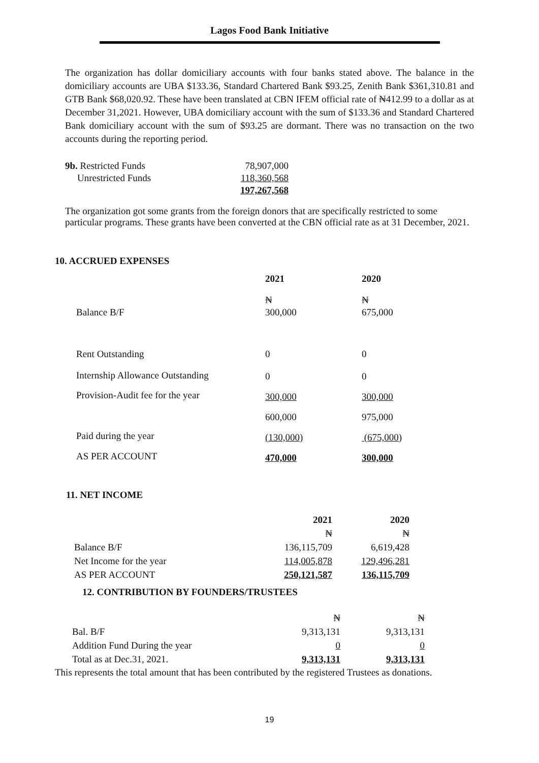Lagos Food Bank Initiative
The organization has dollar domiciliary accounts with four banks stated above. The balance in the domiciliary accounts are UBA $133.36, Standard Chartered Bank $93.25, Zenith Bank $361,310.81 and GTB Bank $68,020.92. These have been translated at CBN IFEM official rate of ₦412.99 to a dollar as at December 31,2021. However, UBA domiciliary account with the sum of $133.36 and Standard Chartered Bank domiciliary account with the sum of $93.25 are dormant. There was no transaction on the two accounts during the reporting period.
| 9b. Restricted Funds | 78,907,000 |
| Unrestricted Funds | 118,360,568 |
| | 197,267,568 |
The organization got some grants from the foreign donors that are specifically restricted to some particular programs. These grants have been converted at the CBN official rate as at 31 December, 2021.
10. ACCRUED EXPENSES
| | 2021 | 2020 |
| Balance B/F | ₦ 300,000 | ₦ 675,000 |
| Rent Outstanding | 0 | 0 |
| Internship Allowance Outstanding | 0 | 0 |
| Provision-Audit fee for the year | 300,000 | 300,000 |
| | 600,000 | 975,000 |
| Paid during the year | (130,000) | (675,000) |
| AS PER ACCOUNT | 470,000 | 300,000 |
11. NET INCOME
| | 2021 | 2020 |
| | ₦ | ₦ |
| Balance B/F | 136,115,709 | 6,619,428 |
| Net Income for the year | 114,005,878 | 129,496,281 |
| AS PER ACCOUNT | 250,121,587 | 136,115,709 |
12. CONTRIBUTION BY FOUNDERS/TRUSTEES
| | ₦ | ₦ |
| Bal. B/F | 9,313,131 | 9,313,131 |
| Addition Fund During the year | 0 | 0 |
| Total as at Dec.31, 2021. | 9,313,131 | 9,313,131 |
This represents the total amount that has been contributed by the registered Trustees as donations.
19